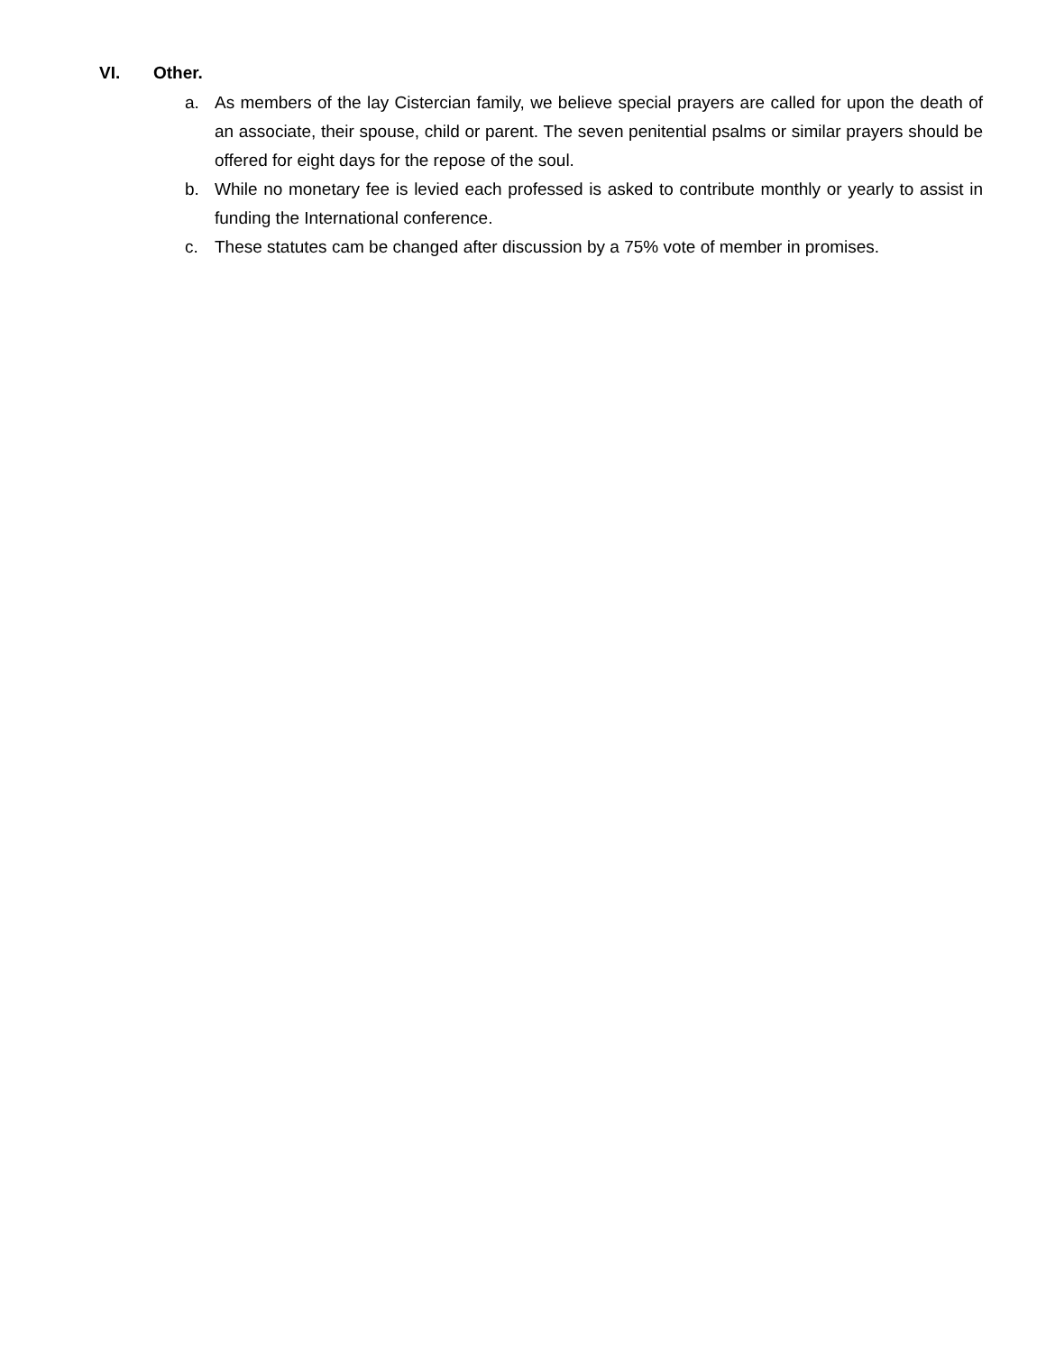VI. Other.
a. As members of the lay Cistercian family, we believe special prayers are called for upon the death of an associate, their spouse, child or parent. The seven penitential psalms or similar prayers should be offered for eight days for the repose of the soul.
b. While no monetary fee is levied each professed is asked to contribute monthly or yearly to assist in funding the International conference.
c. These statutes cam be changed after discussion by a 75% vote of member in promises.